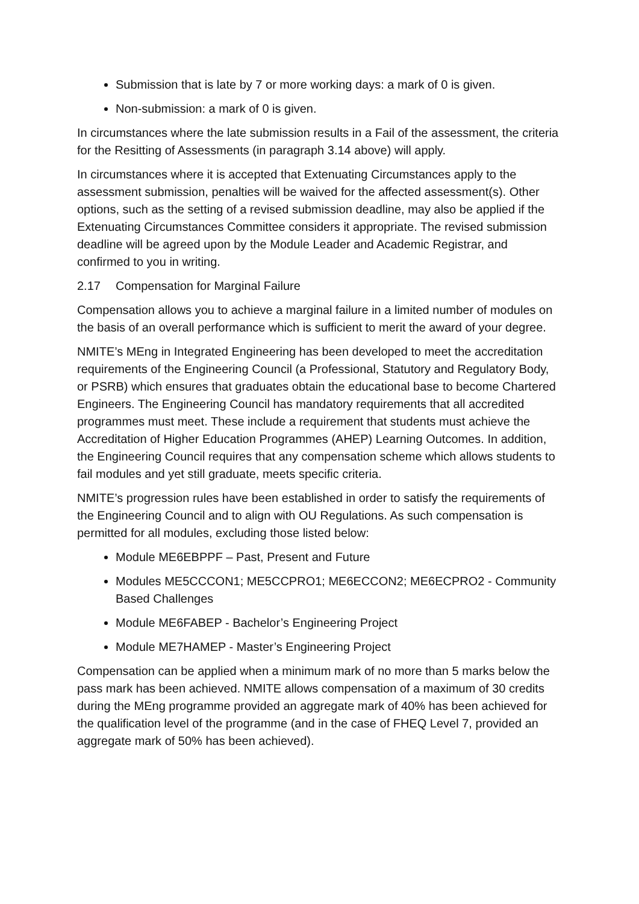Submission that is late by 7 or more working days: a mark of 0 is given.
Non-submission: a mark of 0 is given.
In circumstances where the late submission results in a Fail of the assessment, the criteria for the Resitting of Assessments (in paragraph 3.14 above) will apply.
In circumstances where it is accepted that Extenuating Circumstances apply to the assessment submission, penalties will be waived for the affected assessment(s). Other options, such as the setting of a revised submission deadline, may also be applied if the Extenuating Circumstances Committee considers it appropriate. The revised submission deadline will be agreed upon by the Module Leader and Academic Registrar, and confirmed to you in writing.
2.17 Compensation for Marginal Failure
Compensation allows you to achieve a marginal failure in a limited number of modules on the basis of an overall performance which is sufficient to merit the award of your degree.
NMITE’s MEng in Integrated Engineering has been developed to meet the accreditation requirements of the Engineering Council (a Professional, Statutory and Regulatory Body, or PSRB) which ensures that graduates obtain the educational base to become Chartered Engineers. The Engineering Council has mandatory requirements that all accredited programmes must meet. These include a requirement that students must achieve the Accreditation of Higher Education Programmes (AHEP) Learning Outcomes. In addition, the Engineering Council requires that any compensation scheme which allows students to fail modules and yet still graduate, meets specific criteria.
NMITE’s progression rules have been established in order to satisfy the requirements of the Engineering Council and to align with OU Regulations. As such compensation is permitted for all modules, excluding those listed below:
Module ME6EBPPF – Past, Present and Future
Modules ME5CCCON1; ME5CCPRO1; ME6ECCON2; ME6ECPRO2 - Community Based Challenges
Module ME6FABEP - Bachelor’s Engineering Project
Module ME7HAMEP - Master’s Engineering Project
Compensation can be applied when a minimum mark of no more than 5 marks below the pass mark has been achieved. NMITE allows compensation of a maximum of 30 credits during the MEng programme provided an aggregate mark of 40% has been achieved for the qualification level of the programme (and in the case of FHEQ Level 7, provided an aggregate mark of 50% has been achieved).